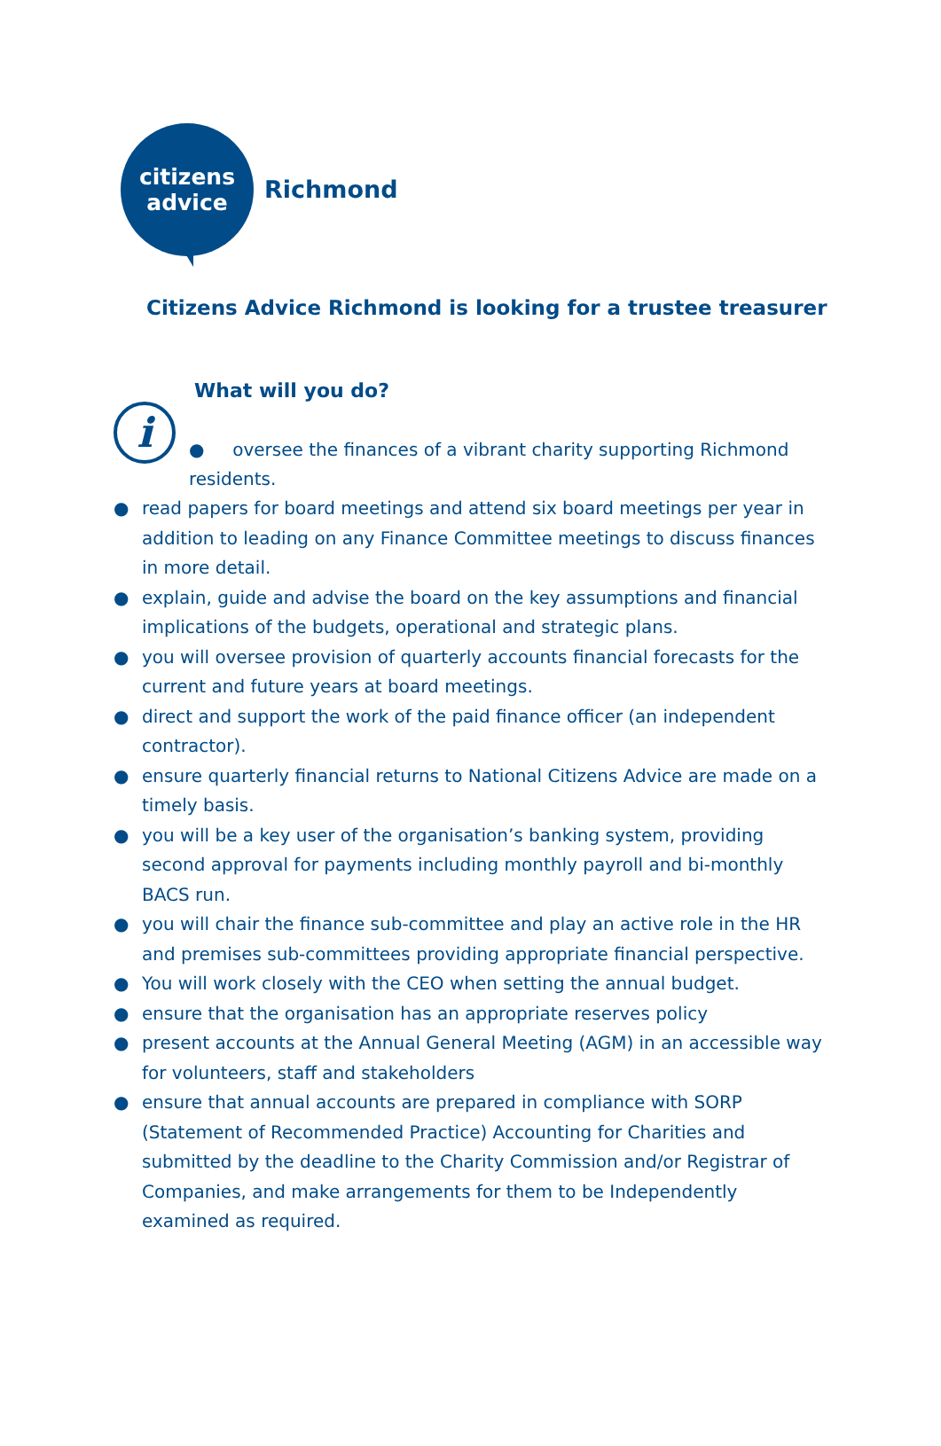citizens
advice
Richmond
Citizens Advice Richmond is looking for a trustee treasurer
What will you do?
i
● oversee the finances of a vibrant charity supporting Richmond residents.
● read papers for board meetings and attend six board meetings per year in addition to leading on any Finance Committee meetings to discuss finances in more detail.
● explain, guide and advise the board on the key assumptions and financial implications of the budgets, operational and strategic plans.
● you will oversee provision of quarterly accounts financial forecasts for the current and future years at board meetings.
● direct and support the work of the paid finance officer (an independent contractor).
● ensure quarterly financial returns to National Citizens Advice are made on a timely basis.
● you will be a key user of the organisation’s banking system, providing second approval for payments including monthly payroll and bi-monthly BACS run.
● you will chair the finance sub-committee and play an active role in the HR and premises sub-committees providing appropriate financial perspective.
● You will work closely with the CEO when setting the annual budget.
● ensure that the organisation has an appropriate reserves policy
● present accounts at the Annual General Meeting (AGM) in an accessible way for volunteers, staff and stakeholders
● ensure that annual accounts are prepared in compliance with SORP (Statement of Recommended Practice) Accounting for Charities and submitted by the deadline to the Charity Commission and/or Registrar of Companies, and make arrangements for them to be Independently examined as required.